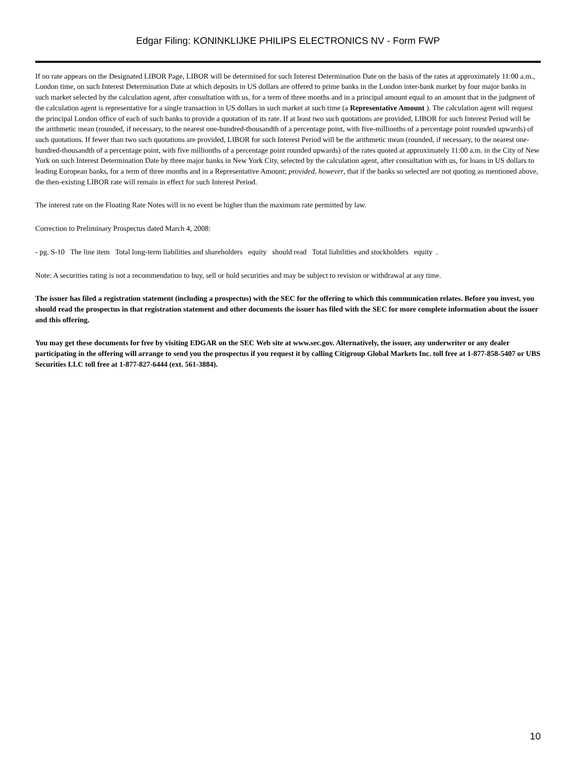Edgar Filing: KONINKLIJKE PHILIPS ELECTRONICS NV - Form FWP
If no rate appears on the Designated LIBOR Page, LIBOR will be determined for such Interest Determination Date on the basis of the rates at approximately 11:00 a.m., London time, on such Interest Determination Date at which deposits in US dollars are offered to prime banks in the London inter-bank market by four major banks in such market selected by the calculation agent, after consultation with us, for a term of three months and in a principal amount equal to an amount that in the judgment of the calculation agent is representative for a single transaction in US dollars in such market at such time (a Representative Amount ). The calculation agent will request the principal London office of each of such banks to provide a quotation of its rate. If at least two such quotations are provided, LIBOR for such Interest Period will be the arithmetic mean (rounded, if necessary, to the nearest one-hundred-thousandth of a percentage point, with five-millionths of a percentage point rounded upwards) of such quotations. If fewer than two such quotations are provided, LIBOR for such Interest Period will be the arithmetic mean (rounded, if necessary, to the nearest one-hundred-thousandth of a percentage point, with five millionths of a percentage point rounded upwards) of the rates quoted at approximately 11:00 a.m. in the City of New York on such Interest Determination Date by three major banks in New York City, selected by the calculation agent, after consultation with us, for loans in US dollars to leading European banks, for a term of three months and in a Representative Amount; provided, however, that if the banks so selected are not quoting as mentioned above, the then-existing LIBOR rate will remain in effect for such Interest Period.
The interest rate on the Floating Rate Notes will in no event be higher than the maximum rate permitted by law.
Correction to Preliminary Prospectus dated March 4, 2008:
- pg. S-10 The line item Total long-term liabilities and shareholders equity should read Total liabilities and stockholders equity .
Note: A securities rating is not a recommendation to buy, sell or hold securities and may be subject to revision or withdrawal at any time.
The issuer has filed a registration statement (including a prospectus) with the SEC for the offering to which this communication relates. Before you invest, you should read the prospectus in that registration statement and other documents the issuer has filed with the SEC for more complete information about the issuer and this offering.
You may get these documents for free by visiting EDGAR on the SEC Web site at www.sec.gov. Alternatively, the issuer, any underwriter or any dealer participating in the offering will arrange to send you the prospectus if you request it by calling Citigroup Global Markets Inc. toll free at 1-877-858-5407 or UBS Securities LLC toll free at 1-877-827-6444 (ext. 561-3884).
10